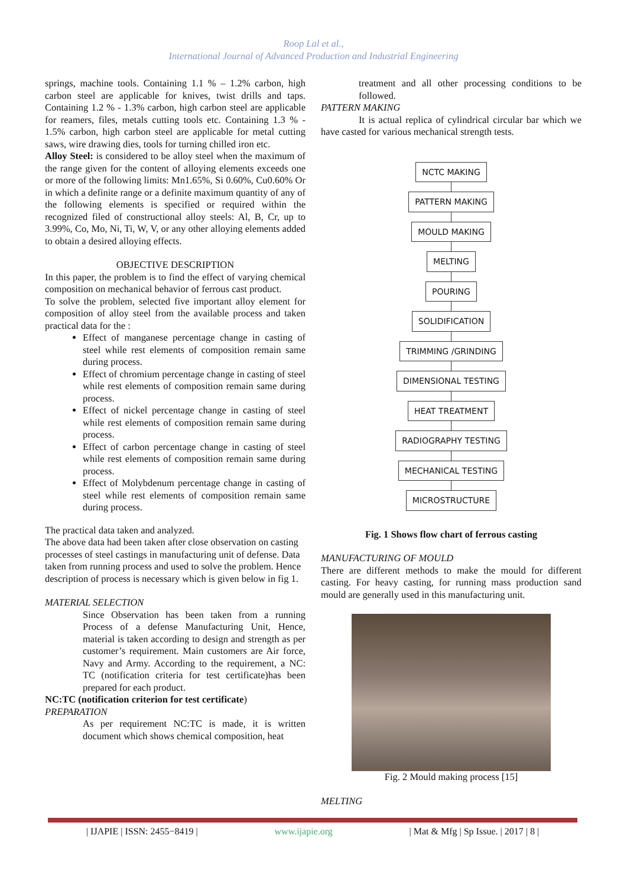Roop Lal et al.,
International Journal of Advanced Production and Industrial Engineering
springs, machine tools. Containing 1.1 % – 1.2% carbon, high carbon steel are applicable for knives, twist drills and taps. Containing 1.2 % - 1.3% carbon, high carbon steel are applicable for reamers, files, metals cutting tools etc. Containing 1.3 % - 1.5% carbon, high carbon steel are applicable for metal cutting saws, wire drawing dies, tools for turning chilled iron etc.
Alloy Steel: is considered to be alloy steel when the maximum of the range given for the content of alloying elements exceeds one or more of the following limits: Mn1.65%, Si 0.60%, Cu0.60% Or in which a definite range or a definite maximum quantity of any of the following elements is specified or required within the recognized filed of constructional alloy steels: Al, B, Cr, up to 3.99%, Co, Mo, Ni, Ti, W, V, or any other alloying elements added to obtain a desired alloying effects.
OBJECTIVE DESCRIPTION
In this paper, the problem is to find the effect of varying chemical composition on mechanical behavior of ferrous cast product.
To solve the problem, selected five important alloy element for composition of alloy steel from the available process and taken practical data for the :
Effect of manganese percentage change in casting of steel while rest elements of composition remain same during process.
Effect of chromium percentage change in casting of steel while rest elements of composition remain same during process.
Effect of nickel percentage change in casting of steel while rest elements of composition remain same during process.
Effect of carbon percentage change in casting of steel while rest elements of composition remain same during process.
Effect of Molybdenum percentage change in casting of steel while rest elements of composition remain same during process.
The practical data taken and analyzed.
The above data had been taken after close observation on casting processes of steel castings in manufacturing unit of defense. Data taken from running process and used to solve the problem. Hence description of process is necessary which is given below in fig 1.
MATERIAL SELECTION
Since Observation has been taken from a running Process of a defense Manufacturing Unit, Hence, material is taken according to design and strength as per customer’s requirement. Main customers are Air force, Navy and Army. According to the requirement, a NC: TC (notification criteria for test certificate)has been prepared for each product.
NC:TC (notification criterion for test certificate)
PREPARATION
As per requirement NC:TC is made, it is written document which shows chemical composition, heat
treatment and all other processing conditions to be followed.
PATTERN MAKING
It is actual replica of cylindrical circular bar which we have casted for various mechanical strength tests.
NCTC MAKING
PATTERN MAKING
MOULD MAKING
MELTING
POURING
SOLIDIFICATION
TRIMMING /GRINDING
DIMENSIONAL TESTING
HEAT TREATMENT
RADIOGRAPHY TESTING
MECHANICAL TESTING
MICROSTRUCTURE
Fig. 1 Shows flow chart of ferrous casting
MANUFACTURING OF MOULD
There are different methods to make the mould for different casting. For heavy casting, for running mass production sand mould are generally used in this manufacturing unit.
Fig. 2 Mould making process [15]
MELTING
| IJAPIE | ISSN: 2455−8419 | www.ijapie.org | Mat & Mfg | Sp Issue. | 2017 | 8 |